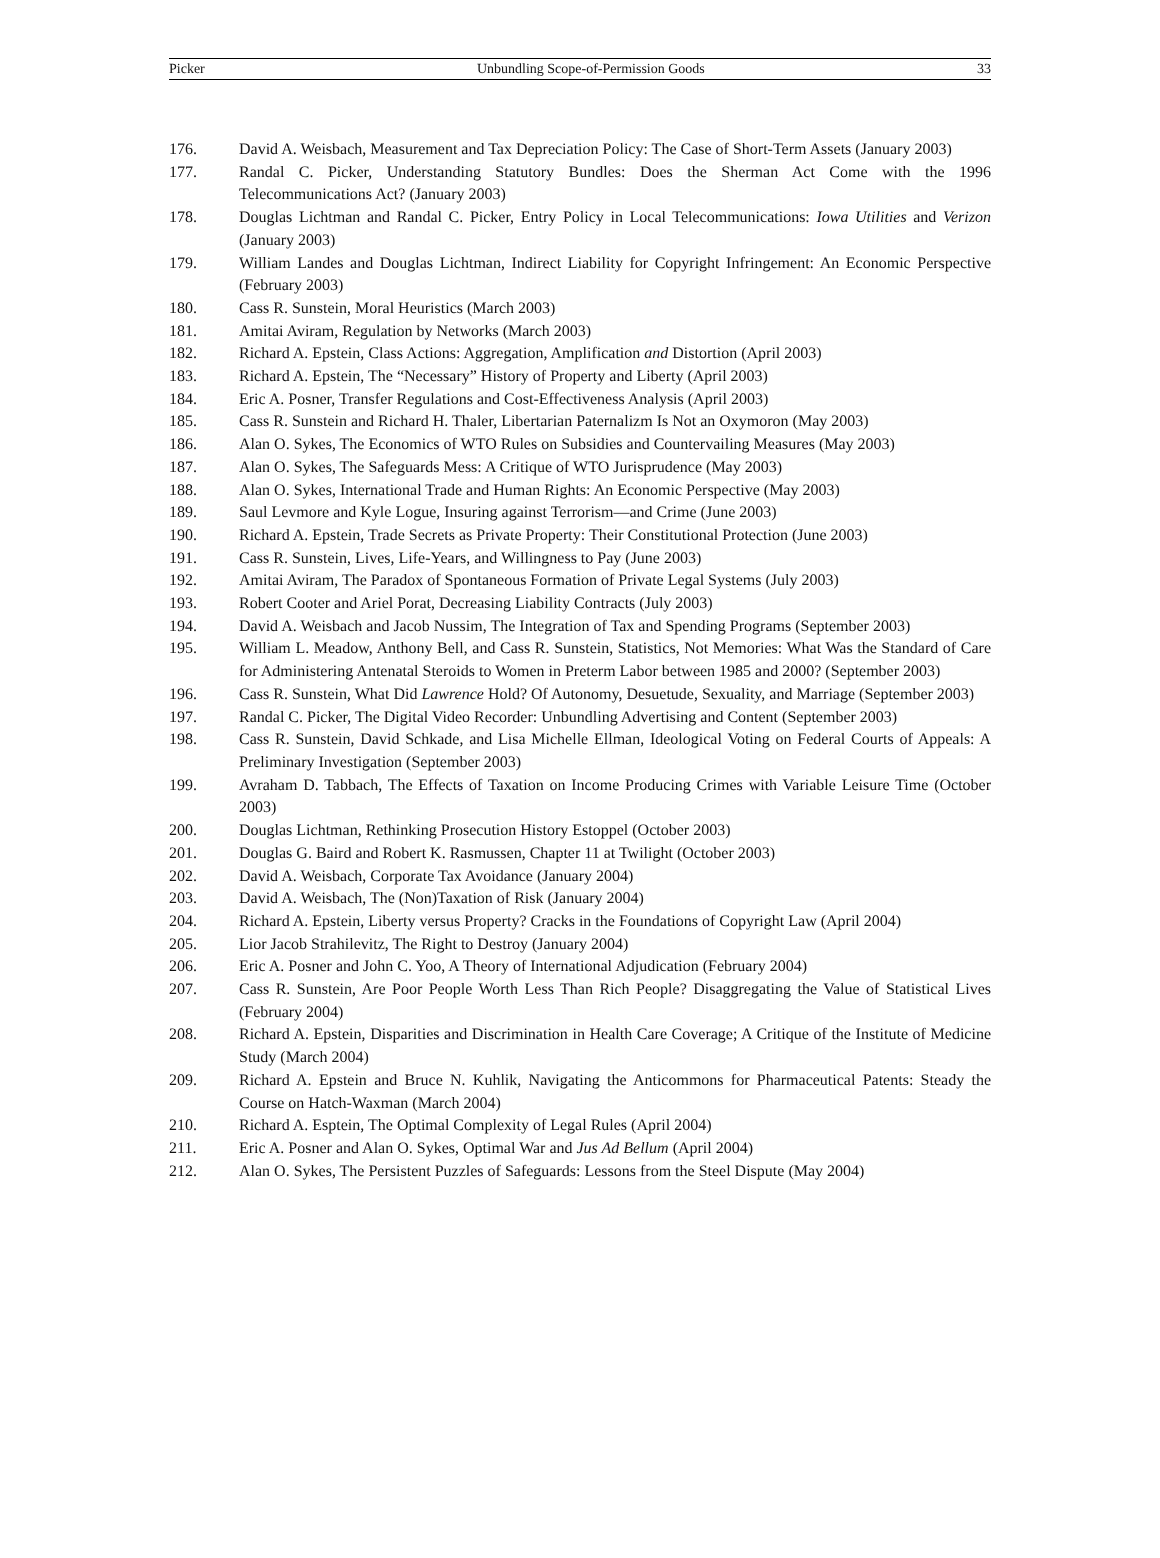Picker Unbundling Scope-of-Permission Goods 33
176. David A. Weisbach, Measurement and Tax Depreciation Policy: The Case of Short-Term Assets (January 2003)
177. Randal C. Picker, Understanding Statutory Bundles: Does the Sherman Act Come with the 1996 Telecommunications Act? (January 2003)
178. Douglas Lichtman and Randal C. Picker, Entry Policy in Local Telecommunications: Iowa Utilities and Verizon (January 2003)
179. William Landes and Douglas Lichtman, Indirect Liability for Copyright Infringement: An Economic Perspective (February 2003)
180. Cass R. Sunstein, Moral Heuristics (March 2003)
181. Amitai Aviram, Regulation by Networks (March 2003)
182. Richard A. Epstein, Class Actions: Aggregation, Amplification and Distortion (April 2003)
183. Richard A. Epstein, The “Necessary” History of Property and Liberty (April 2003)
184. Eric A. Posner, Transfer Regulations and Cost-Effectiveness Analysis (April 2003)
185. Cass R. Sunstein and Richard H. Thaler, Libertarian Paternalizm Is Not an Oxymoron (May 2003)
186. Alan O. Sykes, The Economics of WTO Rules on Subsidies and Countervailing Measures (May 2003)
187. Alan O. Sykes, The Safeguards Mess: A Critique of WTO Jurisprudence (May 2003)
188. Alan O. Sykes, International Trade and Human Rights: An Economic Perspective (May 2003)
189. Saul Levmore and Kyle Logue, Insuring against Terrorism—and Crime (June 2003)
190. Richard A. Epstein, Trade Secrets as Private Property: Their Constitutional Protection (June 2003)
191. Cass R. Sunstein, Lives, Life-Years, and Willingness to Pay (June 2003)
192. Amitai Aviram, The Paradox of Spontaneous Formation of Private Legal Systems (July 2003)
193. Robert Cooter and Ariel Porat, Decreasing Liability Contracts (July 2003)
194. David A. Weisbach and Jacob Nussim, The Integration of Tax and Spending Programs (September 2003)
195. William L. Meadow, Anthony Bell, and Cass R. Sunstein, Statistics, Not Memories: What Was the Standard of Care for Administering Antenatal Steroids to Women in Preterm Labor between 1985 and 2000? (September 2003)
196. Cass R. Sunstein, What Did Lawrence Hold? Of Autonomy, Desuetude, Sexuality, and Marriage (September 2003)
197. Randal C. Picker, The Digital Video Recorder: Unbundling Advertising and Content (September 2003)
198. Cass R. Sunstein, David Schkade, and Lisa Michelle Ellman, Ideological Voting on Federal Courts of Appeals: A Preliminary Investigation (September 2003)
199. Avraham D. Tabbach, The Effects of Taxation on Income Producing Crimes with Variable Leisure Time (October 2003)
200. Douglas Lichtman, Rethinking Prosecution History Estoppel (October 2003)
201. Douglas G. Baird and Robert K. Rasmussen, Chapter 11 at Twilight (October 2003)
202. David A. Weisbach, Corporate Tax Avoidance (January 2004)
203. David A. Weisbach, The (Non)Taxation of Risk (January 2004)
204. Richard A. Epstein, Liberty versus Property? Cracks in the Foundations of Copyright Law (April 2004)
205. Lior Jacob Strahilevitz, The Right to Destroy (January 2004)
206. Eric A. Posner and John C. Yoo, A Theory of International Adjudication (February 2004)
207. Cass R. Sunstein, Are Poor People Worth Less Than Rich People? Disaggregating the Value of Statistical Lives (February 2004)
208. Richard A. Epstein, Disparities and Discrimination in Health Care Coverage; A Critique of the Institute of Medicine Study (March 2004)
209. Richard A. Epstein and Bruce N. Kuhlik, Navigating the Anticommons for Pharmaceutical Patents: Steady the Course on Hatch-Waxman (March 2004)
210. Richard A. Esptein, The Optimal Complexity of Legal Rules (April 2004)
211. Eric A. Posner and Alan O. Sykes, Optimal War and Jus Ad Bellum (April 2004)
212. Alan O. Sykes, The Persistent Puzzles of Safeguards: Lessons from the Steel Dispute (May 2004)